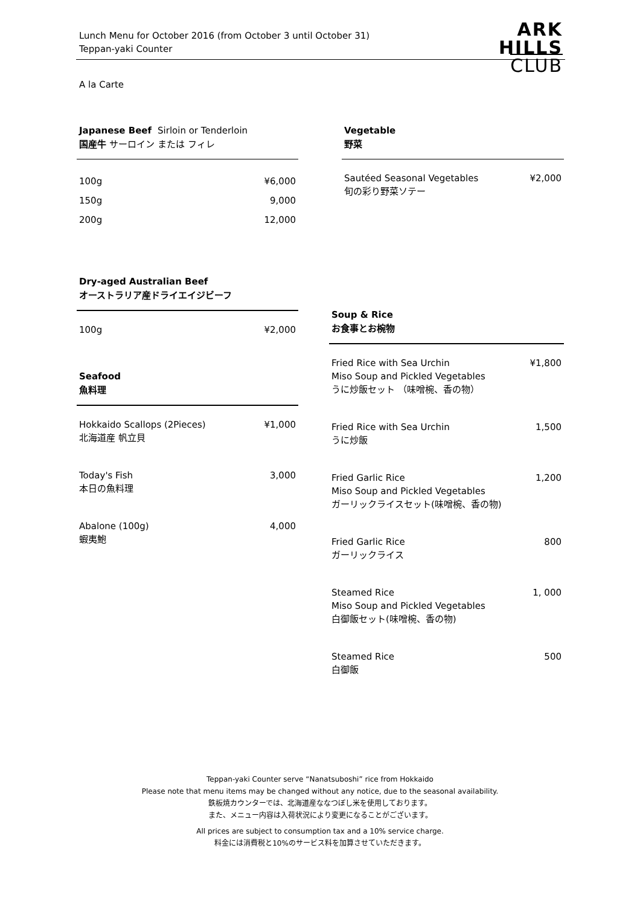Lunch Menu for October 2016 (from October 3 until October 31)
Teppan-yaki Counter
ARK
HILLS
CLUB
A la Carte
Japanese Beef Sirloin or Tenderloin
国産牛 サーロイン または フィレ
100g ¥6,000
150g 9,000
200g 12,000
Vegetable
野菜
Sautéed Seasonal Vegetables
旬の彩り野菜ソテー ¥2,000
Dry-aged Australian Beef
オーストラリア産ドライエイジビーフ
100g ¥2,000
Seafood
魚料理
Hokkaido Scallops (2Pieces)
北海道産 帆立貝 ¥1,000
Today's Fish
本日の魚料理 3,000
Abalone (100g)
蝦夷鮑 4,000
Soup & Rice
お食事とお椀物
Fried Rice with Sea Urchin
Miso Soup and Pickled Vegetables
うに炒飯セット （味噌椀、香の物） ¥1,800
Fried Rice with Sea Urchin
うに炒飯 1,500
Fried Garlic Rice
Miso Soup and Pickled Vegetables
ガーリックライスセット(味噌椀、香の物) 1,200
Fried Garlic Rice
ガーリックライス 800
Steamed Rice
Miso Soup and Pickled Vegetables
白御飯セット(味噌椀、香の物) 1, 000
Steamed Rice
白御飯 500
Teppan-yaki Counter serve “Nanatsuboshi” rice from Hokkaido
Please note that menu items may be changed without any notice, due to the seasonal availability.
鉄板焼カウンターでは、北海道産ななつぼし米を使用しております。
また、メニュー内容は入荷状況により変更になることがございます。
All prices are subject to consumption tax and a 10% service charge.
料金には消費税と10%のサービス料を加算させていただきます。